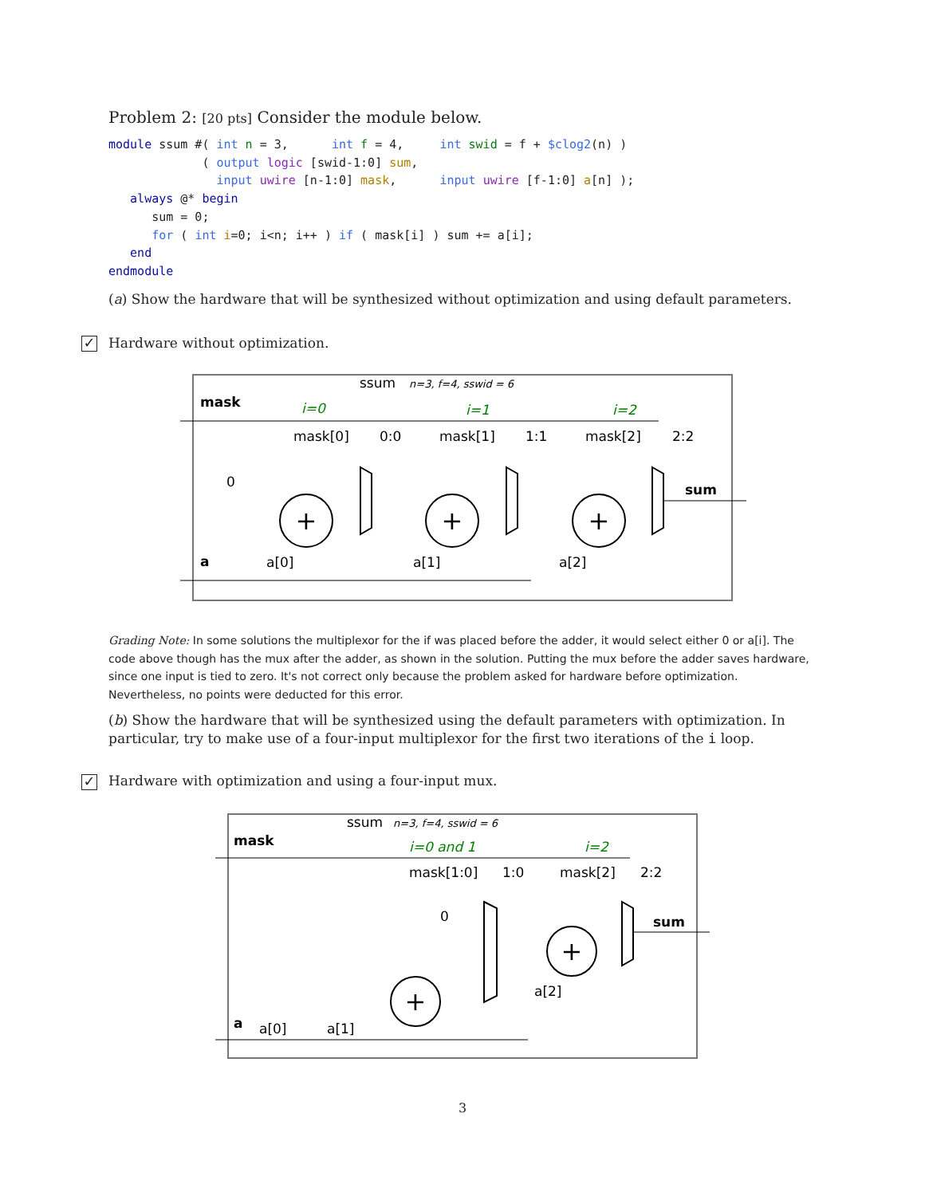Problem 2: [20 pts] Consider the module below.
module ssum #( int n = 3,      int f = 4,     int swid = f + $clog2(n) )
             ( output logic [swid-1:0] sum,
               input uwire [n-1:0] mask,      input uwire [f-1:0] a[n] );
   always @* begin
      sum = 0;
      for ( int i=0; i<n; i++ ) if ( mask[i] ) sum += a[i];
   end
endmodule
(a) Show the hardware that will be synthesized without optimization and using default parameters.
✓ Hardware without optimization.
ssum
n=3, f=4, sswid = 6
mask
a
sum
i=0
mask[0]
0:0
0
a[0]
i=1
mask[1]
1:1
a[1]
i=2
mask[2]
2:2
a[2]
+
+
+
Grading Note: In some solutions the multiplexor for the if was placed before the adder, it would select either 0 or a[i]. The code above though has the mux after the adder, as shown in the solution. Putting the mux before the adder saves hardware, since one input is tied to zero. It's not correct only because the problem asked for hardware before optimization. Nevertheless, no points were deducted for this error.
(b) Show the hardware that will be synthesized using the default parameters with optimization. In particular, try to make use of a four-input multiplexor for the first two iterations of the i loop.
✓ Hardware with optimization and using a four-input mux.
ssum
n=3, f=4, sswid = 6
mask
a
sum
i=0 and 1
mask[1:0]
1:0
0
i=2
mask[2]
2:2
a[0]
a[1]
a[2]
+
+
3